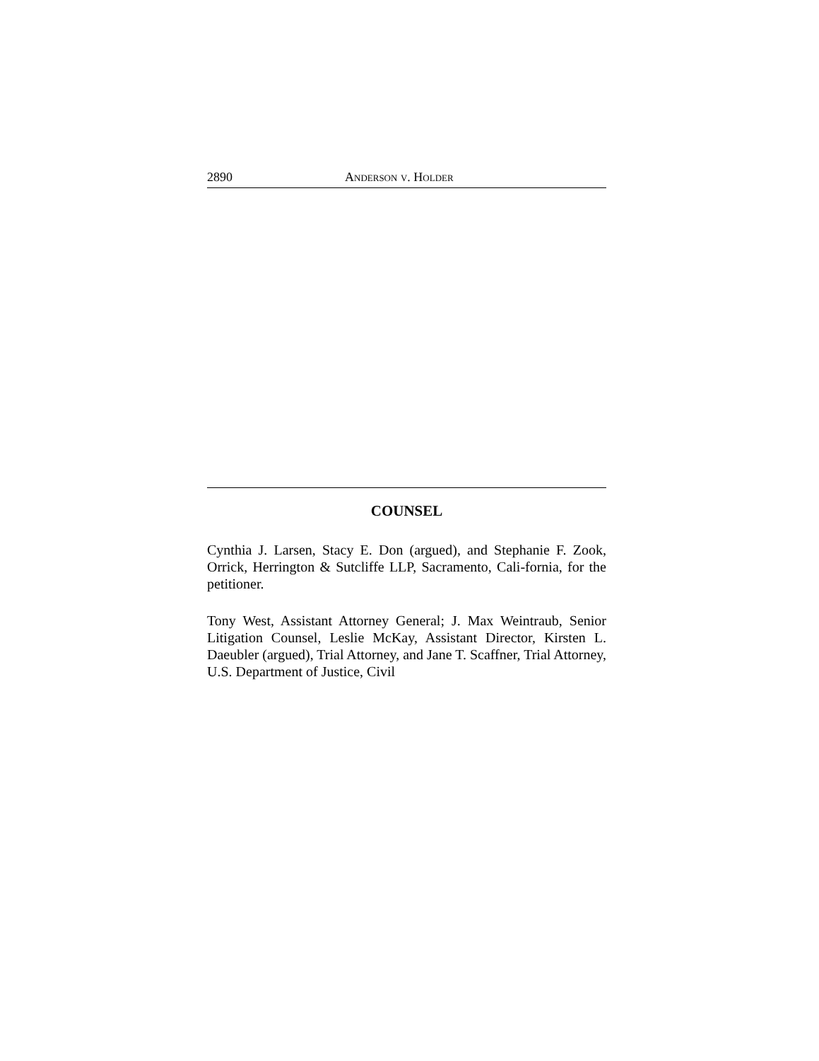2890 ANDERSON V. HOLDER
COUNSEL
Cynthia J. Larsen, Stacy E. Don (argued), and Stephanie F. Zook, Orrick, Herrington & Sutcliffe LLP, Sacramento, Cali-fornia, for the petitioner.
Tony West, Assistant Attorney General; J. Max Weintraub, Senior Litigation Counsel, Leslie McKay, Assistant Director, Kirsten L. Daeubler (argued), Trial Attorney, and Jane T. Scaffner, Trial Attorney, U.S. Department of Justice, Civil